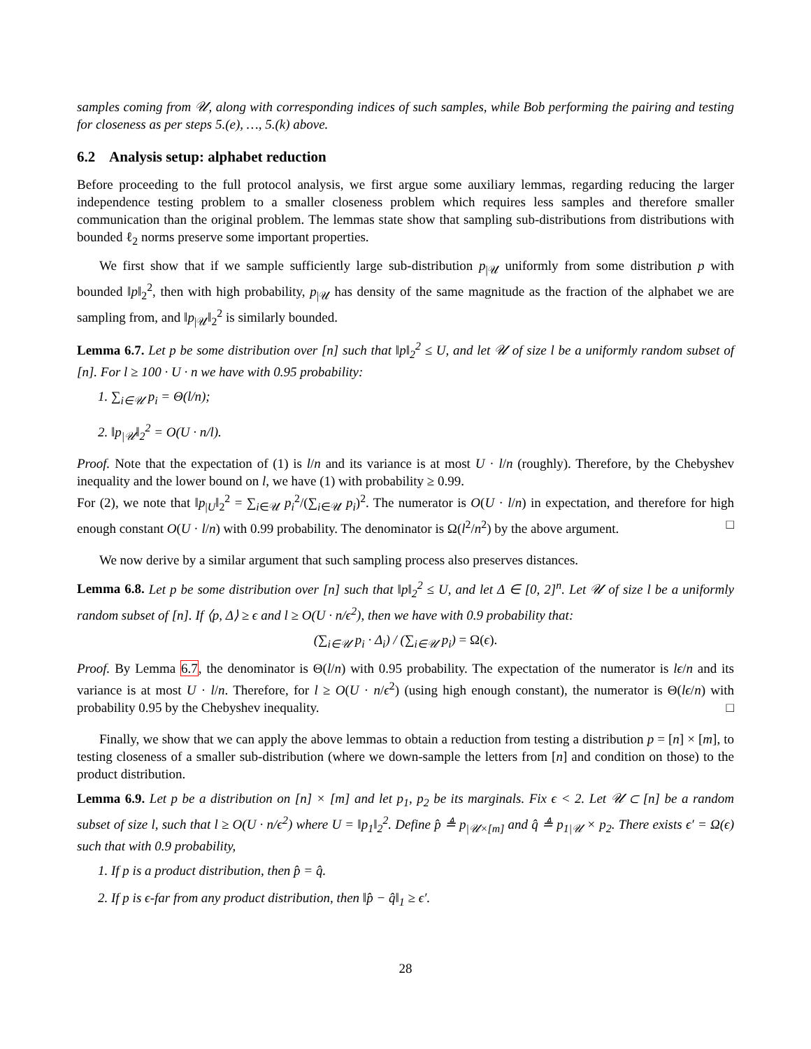samples coming from 𝒰, along with corresponding indices of such samples, while Bob performing the pairing and testing for closeness as per steps 5.(e), …, 5.(k) above.
6.2 Analysis setup: alphabet reduction
Before proceeding to the full protocol analysis, we first argue some auxiliary lemmas, regarding reducing the larger independence testing problem to a smaller closeness problem which requires less samples and therefore smaller communication than the original problem. The lemmas state show that sampling sub-distributions from distributions with bounded ℓ<sub>2</sub> norms preserve some important properties.
We first show that if we sample sufficiently large sub-distribution p<sub>|𝒰</sub> uniformly from some distribution p with bounded ‖p‖<sub>2</sub><sup>2</sup>, then with high probability, p<sub>|𝒰</sub> has density of the same magnitude as the fraction of the alphabet we are sampling from, and ‖p<sub>|𝒰</sub>‖<sub>2</sub><sup>2</sup> is similarly bounded.
Lemma 6.7. Let p be some distribution over [n] such that ‖p‖<sub>2</sub><sup>2</sup> ≤ U, and let 𝒰 of size l be a uniformly random subset of [n]. For l ≥ 100 · U · n we have with 0.95 probability:
1. ∑<sub>i∈𝒰</sub> p<sub>i</sub> = Θ(l/n);
2. ‖p<sub>|𝒰</sub>‖<sub>2</sub><sup>2</sup> = O(U · n/l).
Proof. Note that the expectation of (1) is l/n and its variance is at most U · l/n (roughly). Therefore, by the Chebyshev inequality and the lower bound on l, we have (1) with probability ≥ 0.99.
For (2), we note that ‖p<sub>|U</sub>‖<sub>2</sub><sup>2</sup> = ∑<sub>i∈𝒰</sub> p<sub>i</sub><sup>2</sup>/(∑<sub>i∈𝒰</sub> p<sub>i</sub>)<sup>2</sup>. The numerator is O(U · l/n) in expectation, and therefore for high enough constant O(U · l/n) with 0.99 probability. The denominator is Ω(l<sup>2</sup>/n<sup>2</sup>) by the above argument. □
We now derive by a similar argument that such sampling process also preserves distances.
Lemma 6.8. Let p be some distribution over [n] such that ‖p‖<sub>2</sub><sup>2</sup> ≤ U, and let Δ ∈ [0, 2]<sup>n</sup>. Let 𝒰 of size l be a uniformly random subset of [n]. If ⟨p, Δ⟩ ≥ ϵ and l ≥ O(U · n/ϵ<sup>2</sup>), then we have with 0.9 probability that:
(∑<sub>i∈𝒰</sub> p<sub>i</sub> · Δ<sub>i</sub>) / (∑<sub>i∈𝒰</sub> p<sub>i</sub>) = Ω(ϵ).
Proof. By Lemma 6.7, the denominator is Θ(l/n) with 0.95 probability. The expectation of the numerator is lϵ/n and its variance is at most U · l/n. Therefore, for l ≥ O(U · n/ϵ<sup>2</sup>) (using high enough constant), the numerator is Θ(lϵ/n) with probability 0.95 by the Chebyshev inequality. □
Finally, we show that we can apply the above lemmas to obtain a reduction from testing a distribution p = [n] × [m], to testing closeness of a smaller sub-distribution (where we down-sample the letters from [n] and condition on those) to the product distribution.
Lemma 6.9. Let p be a distribution on [n] × [m] and let p<sub>1</sub>, p<sub>2</sub> be its marginals. Fix ϵ < 2. Let 𝒰 ⊂ [n] be a random subset of size l, such that l ≥ O(U · n/ϵ<sup>2</sup>) where U = ‖p<sub>1</sub>‖<sub>2</sub><sup>2</sup>. Define p̂ ≜ p<sub>|𝒰×[m]</sub> and q̂ ≜ p<sub>1|𝒰</sub> × p<sub>2</sub>. There exists ϵ′ = Ω(ϵ) such that with 0.9 probability,
1. If p is a product distribution, then p̂ = q̂.
2. If p is ϵ-far from any product distribution, then ‖p̂ − q̂‖<sub>1</sub> ≥ ϵ′.
28